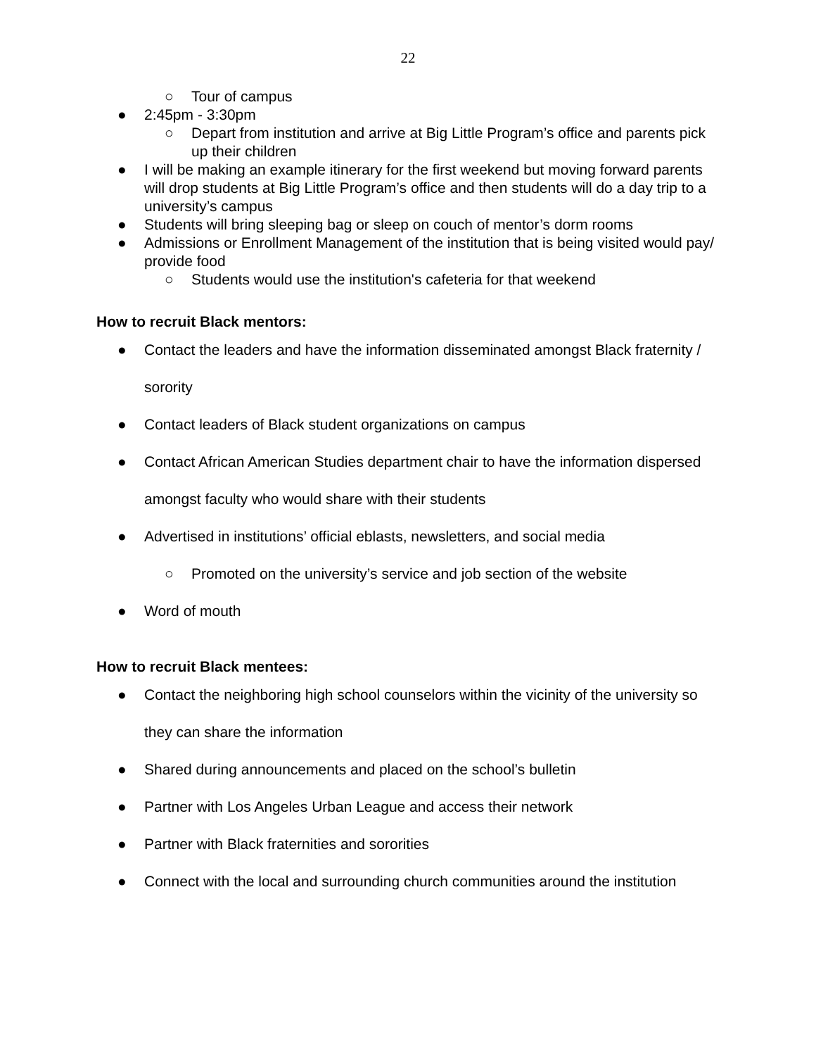22
○ Tour of campus
● 2:45pm - 3:30pm
○ Depart from institution and arrive at Big Little Program’s office and parents pick up their children
● I will be making an example itinerary for the first weekend but moving forward parents will drop students at Big Little Program’s office and then students will do a day trip to a university’s campus
● Students will bring sleeping bag or sleep on couch of mentor’s dorm rooms
● Admissions or Enrollment Management of the institution that is being visited would pay/ provide food
○ Students would use the institution's cafeteria for that weekend
How to recruit Black mentors:
● Contact the leaders and have the information disseminated amongst Black fraternity / sorority
● Contact leaders of Black student organizations on campus
● Contact African American Studies department chair to have the information dispersed amongst faculty who would share with their students
● Advertised in institutions’ official eblasts, newsletters, and social media
○ Promoted on the university’s service and job section of the website
● Word of mouth
How to recruit Black mentees:
● Contact the neighboring high school counselors within the vicinity of the university so they can share the information
● Shared during announcements and placed on the school’s bulletin
● Partner with Los Angeles Urban League and access their network
● Partner with Black fraternities and sororities
● Connect with the local and surrounding church communities around the institution